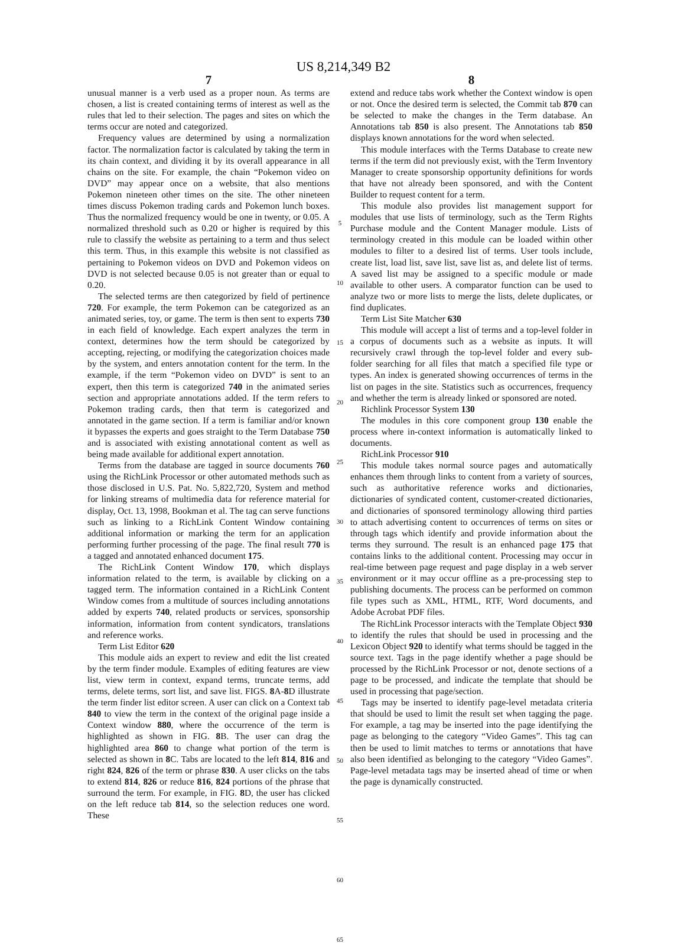US 8,214,349 B2
7
unusual manner is a verb used as a proper noun. As terms are chosen, a list is created containing terms of interest as well as the rules that led to their selection. The pages and sites on which the terms occur are noted and categorized.
Frequency values are determined by using a normalization factor. The normalization factor is calculated by taking the term in its chain context, and dividing it by its overall appearance in all chains on the site. For example, the chain “Pokemon video on DVD” may appear once on a website, that also mentions Pokemon nineteen other times on the site. The other nineteen times discuss Pokemon trading cards and Pokemon lunch boxes. Thus the normalized frequency would be one in twenty, or 0.05. A normalized threshold such as 0.20 or higher is required by this rule to classify the website as pertaining to a term and thus select this term. Thus, in this example this website is not classified as pertaining to Pokemon videos on DVD and Pokemon videos on DVD is not selected because 0.05 is not greater than or equal to 0.20.
The selected terms are then categorized by field of pertinence 720. For example, the term Pokemon can be categorized as an animated series, toy, or game. The term is then sent to experts 730 in each field of knowledge. Each expert analyzes the term in context, determines how the term should be categorized by accepting, rejecting, or modifying the categorization choices made by the system, and enters annotation content for the term. In the example, if the term “Pokemon video on DVD” is sent to an expert, then this term is categorized 740 in the animated series section and appropriate annotations added. If the term refers to Pokemon trading cards, then that term is categorized and annotated in the game section. If a term is familiar and/or known it bypasses the experts and goes straight to the Term Database 750 and is associated with existing annotational content as well as being made available for additional expert annotation.
Terms from the database are tagged in source documents 760 using the RichLink Processor or other automated methods such as those disclosed in U.S. Pat. No. 5,822,720, System and method for linking streams of multimedia data for reference material for display, Oct. 13, 1998, Bookman et al. The tag can serve functions such as linking to a RichLink Content Window containing additional information or marking the term for an application performing further processing of the page. The final result 770 is a tagged and annotated enhanced document 175.
The RichLink Content Window 170, which displays information related to the term, is available by clicking on a tagged term. The information contained in a RichLink Content Window comes from a multitude of sources including annotations added by experts 740, related products or services, sponsorship information, information from content syndicators, translations and reference works.
Term List Editor 620
This module aids an expert to review and edit the list created by the term finder module. Examples of editing features are view list, view term in context, expand terms, truncate terms, add terms, delete terms, sort list, and save list. FIGS. 8 A-8 D illustrate the term finder list editor screen. A user can click on a Context tab 840 to view the term in the context of the original page inside a Context window 880, where the occurrence of the term is highlighted as shown in FIG. 8 B. The user can drag the highlighted area 860 to change what portion of the term is selected as shown in 8 C. Tabs are located to the left 814, 816 and right 824, 826 of the term or phrase 830. A user clicks on the tabs to extend 814, 826 or reduce 816, 824 portions of the phrase that surround the term. For example, in FIG. 8 D, the user has clicked on the left reduce tab 814, so the selection reduces one word. These
5
10
15
20
25
30
35
40
45
50
55
60
65
8
extend and reduce tabs work whether the Context window is open or not. Once the desired term is selected, the Commit tab 870 can be selected to make the changes in the Term database. An Annotations tab 850 is also present. The Annotations tab 850 displays known annotations for the word when selected.
This module interfaces with the Terms Database to create new terms if the term did not previously exist, with the Term Inventory Manager to create sponsorship opportunity definitions for words that have not already been sponsored, and with the Content Builder to request content for a term.
This module also provides list management support for modules that use lists of terminology, such as the Term Rights Purchase module and the Content Manager module. Lists of terminology created in this module can be loaded within other modules to filter to a desired list of terms. User tools include, create list, load list, save list, save list as, and delete list of terms. A saved list may be assigned to a specific module or made available to other users. A comparator function can be used to analyze two or more lists to merge the lists, delete duplicates, or find duplicates.
Term List Site Matcher 630
This module will accept a list of terms and a top-level folder in a corpus of documents such as a website as inputs. It will recursively crawl through the top-level folder and every sub-folder searching for all files that match a specified file type or types. An index is generated showing occurrences of terms in the list on pages in the site. Statistics such as occurrences, frequency and whether the term is already linked or sponsored are noted.
Richlink Processor System 130
The modules in this core component group 130 enable the process where in-context information is automatically linked to documents.
RichLink Processor 910
This module takes normal source pages and automatically enhances them through links to content from a variety of sources, such as authoritative reference works and dictionaries, dictionaries of syndicated content, customer-created dictionaries, and dictionaries of sponsored terminology allowing third parties to attach advertising content to occurrences of terms on sites or through tags which identify and provide information about the terms they surround. The result is an enhanced page 175 that contains links to the additional content. Processing may occur in real-time between page request and page display in a web server environment or it may occur offline as a pre-processing step to publishing documents. The process can be performed on common file types such as XML, HTML, RTF, Word documents, and Adobe Acrobat PDF files.
The RichLink Processor interacts with the Template Object 930 to identify the rules that should be used in processing and the Lexicon Object 920 to identify what terms should be tagged in the source text. Tags in the page identify whether a page should be processed by the RichLink Processor or not, denote sections of a page to be processed, and indicate the template that should be used in processing that page/section.
Tags may be inserted to identify page-level metadata criteria that should be used to limit the result set when tagging the page. For example, a tag may be inserted into the page identifying the page as belonging to the category “Video Games”. This tag can then be used to limit matches to terms or annotations that have also been identified as belonging to the category “Video Games”. Page-level metadata tags may be inserted ahead of time or when the page is dynamically constructed.